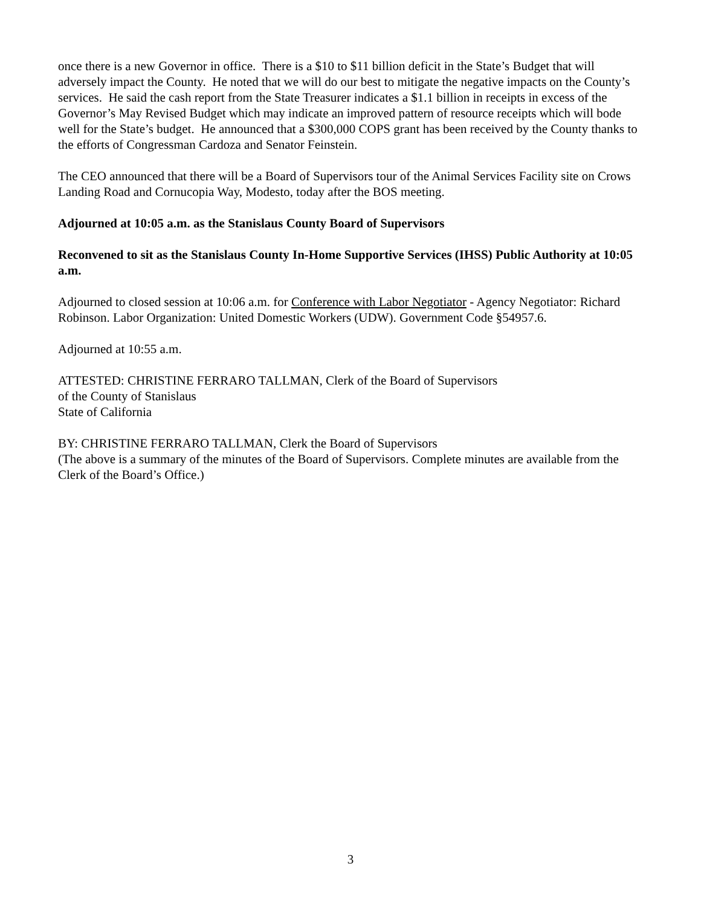once there is a new Governor in office. There is a $10 to $11 billion deficit in the State’s Budget that will adversely impact the County. He noted that we will do our best to mitigate the negative impacts on the County’s services. He said the cash report from the State Treasurer indicates a $1.1 billion in receipts in excess of the Governor’s May Revised Budget which may indicate an improved pattern of resource receipts which will bode well for the State’s budget. He announced that a $300,000 COPS grant has been received by the County thanks to the efforts of Congressman Cardoza and Senator Feinstein.
The CEO announced that there will be a Board of Supervisors tour of the Animal Services Facility site on Crows Landing Road and Cornucopia Way, Modesto, today after the BOS meeting.
Adjourned at 10:05 a.m. as the Stanislaus County Board of Supervisors
Reconvened to sit as the Stanislaus County In-Home Supportive Services (IHSS) Public Authority at 10:05 a.m.
Adjourned to closed session at 10:06 a.m. for Conference with Labor Negotiator - Agency Negotiator: Richard Robinson. Labor Organization: United Domestic Workers (UDW). Government Code §54957.6.
Adjourned at 10:55 a.m.
ATTESTED: CHRISTINE FERRARO TALLMAN, Clerk of the Board of Supervisors
of the County of Stanislaus
State of California
BY: CHRISTINE FERRARO TALLMAN, Clerk the Board of Supervisors
(The above is a summary of the minutes of the Board of Supervisors. Complete minutes are available from the Clerk of the Board’s Office.)
3